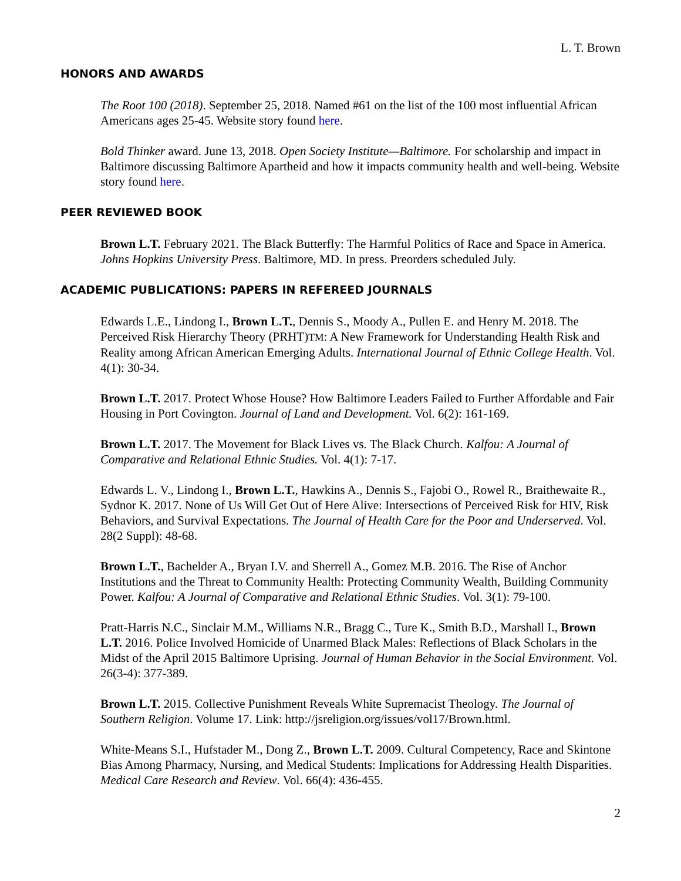L. T. Brown
HONORS AND AWARDS
The Root 100 (2018). September 25, 2018. Named #61 on the list of the 100 most influential African Americans ages 25-45. Website story found here.
Bold Thinker award. June 13, 2018. Open Society Institute—Baltimore. For scholarship and impact in Baltimore discussing Baltimore Apartheid and how it impacts community health and well-being. Website story found here.
PEER REVIEWED BOOK
Brown L.T. February 2021. The Black Butterfly: The Harmful Politics of Race and Space in America. Johns Hopkins University Press. Baltimore, MD. In press. Preorders scheduled July.
ACADEMIC PUBLICATIONS: PAPERS IN REFEREED JOURNALS
Edwards L.E., Lindong I., Brown L.T., Dennis S., Moody A., Pullen E. and Henry M. 2018. The Perceived Risk Hierarchy Theory (PRHT)TM: A New Framework for Understanding Health Risk and Reality among African American Emerging Adults. International Journal of Ethnic College Health. Vol. 4(1): 30-34.
Brown L.T. 2017. Protect Whose House? How Baltimore Leaders Failed to Further Affordable and Fair Housing in Port Covington. Journal of Land and Development. Vol. 6(2): 161-169.
Brown L.T. 2017. The Movement for Black Lives vs. The Black Church. Kalfou: A Journal of Comparative and Relational Ethnic Studies. Vol. 4(1): 7-17.
Edwards L. V., Lindong I., Brown L.T., Hawkins A., Dennis S., Fajobi O., Rowel R., Braithewaite R., Sydnor K. 2017. None of Us Will Get Out of Here Alive: Intersections of Perceived Risk for HIV, Risk Behaviors, and Survival Expectations. The Journal of Health Care for the Poor and Underserved. Vol. 28(2 Suppl): 48-68.
Brown L.T., Bachelder A., Bryan I.V. and Sherrell A., Gomez M.B. 2016. The Rise of Anchor Institutions and the Threat to Community Health: Protecting Community Wealth, Building Community Power. Kalfou: A Journal of Comparative and Relational Ethnic Studies. Vol. 3(1): 79-100.
Pratt-Harris N.C., Sinclair M.M., Williams N.R., Bragg C., Ture K., Smith B.D., Marshall I., Brown L.T. 2016. Police Involved Homicide of Unarmed Black Males: Reflections of Black Scholars in the Midst of the April 2015 Baltimore Uprising. Journal of Human Behavior in the Social Environment. Vol. 26(3-4): 377-389.
Brown L.T. 2015. Collective Punishment Reveals White Supremacist Theology. The Journal of Southern Religion. Volume 17. Link: http://jsreligion.org/issues/vol17/Brown.html.
White-Means S.I., Hufstader M., Dong Z., Brown L.T. 2009. Cultural Competency, Race and Skintone Bias Among Pharmacy, Nursing, and Medical Students: Implications for Addressing Health Disparities. Medical Care Research and Review. Vol. 66(4): 436-455.
2